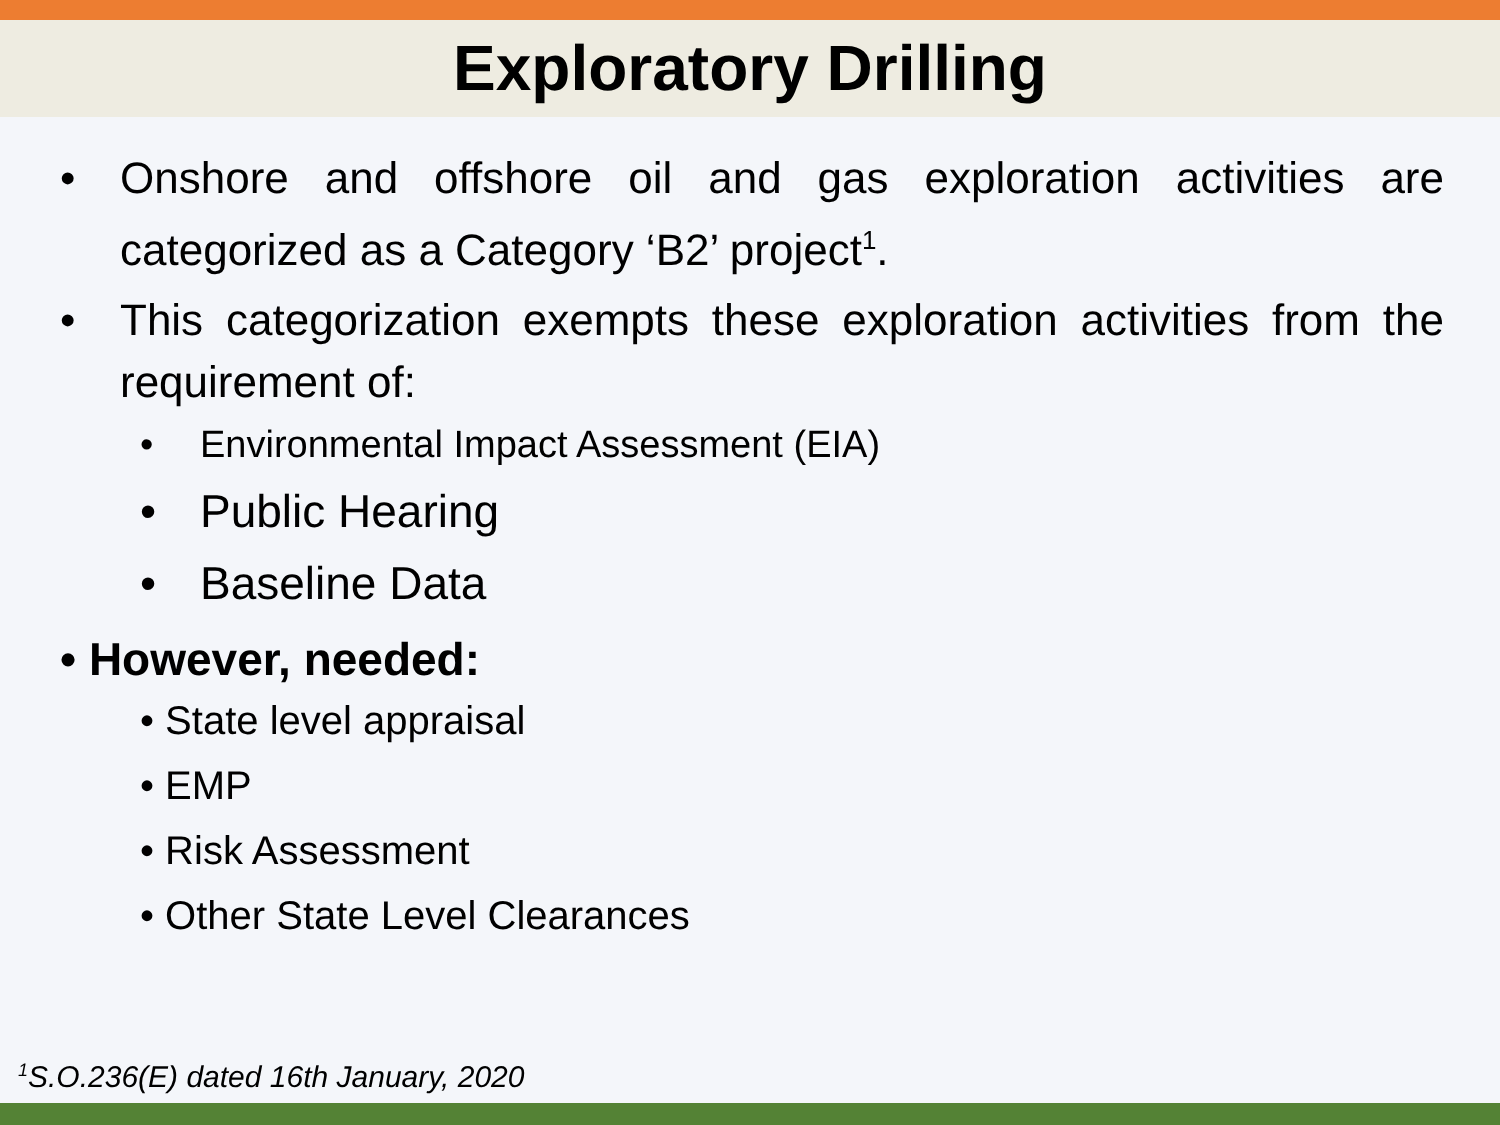Exploratory Drilling
• Onshore and offshore oil and gas exploration activities are categorized as a Category ‘B2’ project<sup>1</sup>.
• This categorization exempts these exploration activities from the requirement of:
• Environmental Impact Assessment (EIA)
• Public Hearing
• Baseline Data
• However, needed:
• State level appraisal
• EMP
• Risk Assessment
• Other State Level Clearances
<sup>1</sup> S.O.236(E) dated 16th January, 2020